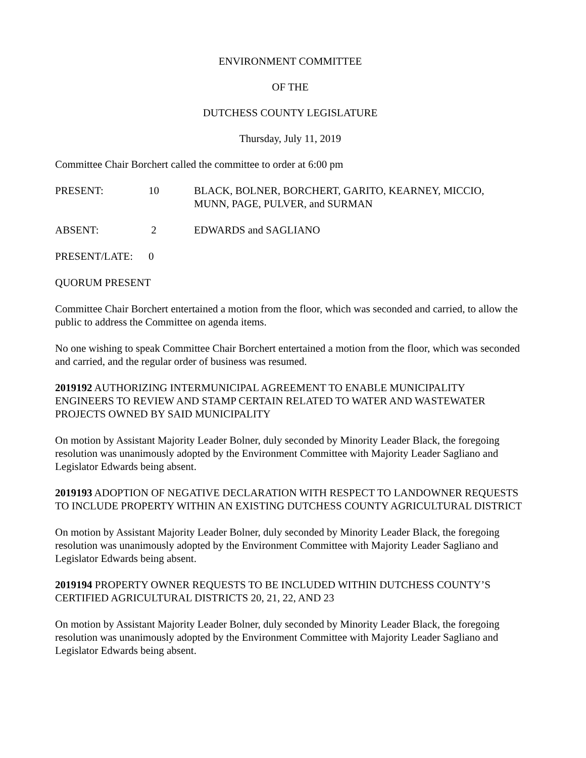ENVIRONMENT COMMITTEE
OF THE
DUTCHESS COUNTY LEGISLATURE
Thursday, July 11, 2019
Committee Chair Borchert called the committee to order at 6:00 pm
PRESENT: 10 BLACK, BOLNER, BORCHERT, GARITO, KEARNEY, MICCIO,
MUNN, PAGE, PULVER, and SURMAN
ABSENT: 2 EDWARDS and SAGLIANO
PRESENT/LATE: 0
QUORUM PRESENT
Committee Chair Borchert entertained a motion from the floor, which was seconded and carried, to allow the public to address the Committee on agenda items.
No one wishing to speak Committee Chair Borchert entertained a motion from the floor, which was seconded and carried, and the regular order of business was resumed.
2019192 AUTHORIZING INTERMUNICIPAL AGREEMENT TO ENABLE MUNICIPALITY ENGINEERS TO REVIEW AND STAMP CERTAIN RELATED TO WATER AND WASTEWATER PROJECTS OWNED BY SAID MUNICIPALITY
On motion by Assistant Majority Leader Bolner, duly seconded by Minority Leader Black, the foregoing resolution was unanimously adopted by the Environment Committee with Majority Leader Sagliano and Legislator Edwards being absent.
2019193 ADOPTION OF NEGATIVE DECLARATION WITH RESPECT TO LANDOWNER REQUESTS TO INCLUDE PROPERTY WITHIN AN EXISTING DUTCHESS COUNTY AGRICULTURAL DISTRICT
On motion by Assistant Majority Leader Bolner, duly seconded by Minority Leader Black, the foregoing resolution was unanimously adopted by the Environment Committee with Majority Leader Sagliano and Legislator Edwards being absent.
2019194 PROPERTY OWNER REQUESTS TO BE INCLUDED WITHIN DUTCHESS COUNTY’S CERTIFIED AGRICULTURAL DISTRICTS 20, 21, 22, AND 23
On motion by Assistant Majority Leader Bolner, duly seconded by Minority Leader Black, the foregoing resolution was unanimously adopted by the Environment Committee with Majority Leader Sagliano and Legislator Edwards being absent.